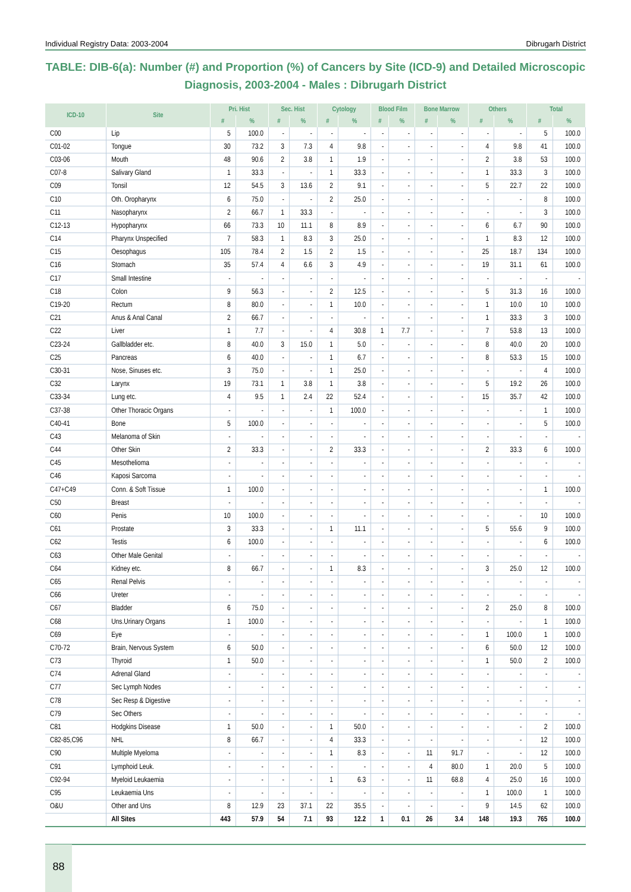Individual Registry Data: 2003-2004 Dibrugarh District
TABLE: DIB-6(a): Number (#) and Proportion (%) of Cancers by Site (ICD-9) and Detailed Microscopic Diagnosis, 2003-2004 - Males : Dibrugarh District
| ICD-10 | Site | Pri. Hist | | Sec. Hist | | Cytology | | Blood Film | | Bone Marrow | | Others | | Total | |
| --- | --- | --- | --- | --- | --- | --- | --- | --- | --- | --- | --- | --- | --- | --- | --- |
| | | # | % | # | % | # | % | # | % | # | % | # | % | # | % |
| C00 | Lip | 5 | 100.0 | - | - | - | - | - | - | - | - | - | - | 5 | 100.0 |
| C01-02 | Tongue | 30 | 73.2 | 3 | 7.3 | 4 | 9.8 | - | - | - | - | 4 | 9.8 | 41 | 100.0 |
| C03-06 | Mouth | 48 | 90.6 | 2 | 3.8 | 1 | 1.9 | - | - | - | - | 2 | 3.8 | 53 | 100.0 |
| C07-8 | Salivary Gland | 1 | 33.3 | - | - | 1 | 33.3 | - | - | - | - | 1 | 33.3 | 3 | 100.0 |
| C09 | Tonsil | 12 | 54.5 | 3 | 13.6 | 2 | 9.1 | - | - | - | - | 5 | 22.7 | 22 | 100.0 |
| C10 | Oth. Oropharynx | 6 | 75.0 | - | - | 2 | 25.0 | - | - | - | - | - | - | 8 | 100.0 |
| C11 | Nasopharynx | 2 | 66.7 | 1 | 33.3 | - | - | - | - | - | - | - | - | 3 | 100.0 |
| C12-13 | Hypopharynx | 66 | 73.3 | 10 | 11.1 | 8 | 8.9 | - | - | - | - | 6 | 6.7 | 90 | 100.0 |
| C14 | Pharynx Unspecified | 7 | 58.3 | 1 | 8.3 | 3 | 25.0 | - | - | - | - | 1 | 8.3 | 12 | 100.0 |
| C15 | Oesophagus | 105 | 78.4 | 2 | 1.5 | 2 | 1.5 | - | - | - | - | 25 | 18.7 | 134 | 100.0 |
| C16 | Stomach | 35 | 57.4 | 4 | 6.6 | 3 | 4.9 | - | - | - | - | 19 | 31.1 | 61 | 100.0 |
| C17 | Small Intestine | - | - | - | - | - | - | - | - | - | - | - | - | - | - |
| C18 | Colon | 9 | 56.3 | - | - | 2 | 12.5 | - | - | - | - | 5 | 31.3 | 16 | 100.0 |
| C19-20 | Rectum | 8 | 80.0 | - | - | 1 | 10.0 | - | - | - | - | 1 | 10.0 | 10 | 100.0 |
| C21 | Anus & Anal Canal | 2 | 66.7 | - | - | - | - | - | - | - | - | 1 | 33.3 | 3 | 100.0 |
| C22 | Liver | 1 | 7.7 | - | - | 4 | 30.8 | 1 | 7.7 | - | - | 7 | 53.8 | 13 | 100.0 |
| C23-24 | Gallbladder etc. | 8 | 40.0 | 3 | 15.0 | 1 | 5.0 | - | - | - | - | 8 | 40.0 | 20 | 100.0 |
| C25 | Pancreas | 6 | 40.0 | - | - | 1 | 6.7 | - | - | - | - | 8 | 53.3 | 15 | 100.0 |
| C30-31 | Nose, Sinuses etc. | 3 | 75.0 | - | - | 1 | 25.0 | - | - | - | - | - | - | 4 | 100.0 |
| C32 | Larynx | 19 | 73.1 | 1 | 3.8 | 1 | 3.8 | - | - | - | - | 5 | 19.2 | 26 | 100.0 |
| C33-34 | Lung etc. | 4 | 9.5 | 1 | 2.4 | 22 | 52.4 | - | - | - | - | 15 | 35.7 | 42 | 100.0 |
| C37-38 | Other Thoracic Organs | - | - | - | - | 1 | 100.0 | - | - | - | - | - | - | 1 | 100.0 |
| C40-41 | Bone | 5 | 100.0 | - | - | - | - | - | - | - | - | - | - | 5 | 100.0 |
| C43 | Melanoma of Skin | - | - | - | - | - | - | - | - | - | - | - | - | - | - |
| C44 | Other Skin | 2 | 33.3 | - | - | 2 | 33.3 | - | - | - | - | 2 | 33.3 | 6 | 100.0 |
| C45 | Mesothelioma | - | - | - | - | - | - | - | - | - | - | - | - | - | - |
| C46 | Kaposi Sarcoma | - | - | - | - | - | - | - | - | - | - | - | - | - | - |
| C47+C49 | Conn. & Soft Tissue | 1 | 100.0 | - | - | - | - | - | - | - | - | - | - | 1 | 100.0 |
| C50 | Breast | - | - | - | - | - | - | - | - | - | - | - | - | - | - |
| C60 | Penis | 10 | 100.0 | - | - | - | - | - | - | - | - | - | - | 10 | 100.0 |
| C61 | Prostate | 3 | 33.3 | - | - | 1 | 11.1 | - | - | - | - | 5 | 55.6 | 9 | 100.0 |
| C62 | Testis | 6 | 100.0 | - | - | - | - | - | - | - | - | - | - | 6 | 100.0 |
| C63 | Other Male Genital | - | - | - | - | - | - | - | - | - | - | - | - | - | - |
| C64 | Kidney etc. | 8 | 66.7 | - | - | 1 | 8.3 | - | - | - | - | 3 | 25.0 | 12 | 100.0 |
| C65 | Renal Pelvis | - | - | - | - | - | - | - | - | - | - | - | - | - | - |
| C66 | Ureter | - | - | - | - | - | - | - | - | - | - | - | - | - | - |
| C67 | Bladder | 6 | 75.0 | - | - | - | - | - | - | - | - | 2 | 25.0 | 8 | 100.0 |
| C68 | Uns.Urinary Organs | 1 | 100.0 | - | - | - | - | - | - | - | - | - | - | 1 | 100.0 |
| C69 | Eye | - | - | - | - | - | - | - | - | - | - | 1 | 100.0 | 1 | 100.0 |
| C70-72 | Brain, Nervous System | 6 | 50.0 | - | - | - | - | - | - | - | - | 6 | 50.0 | 12 | 100.0 |
| C73 | Thyroid | 1 | 50.0 | - | - | - | - | - | - | - | - | 1 | 50.0 | 2 | 100.0 |
| C74 | Adrenal Gland | - | - | - | - | - | - | - | - | - | - | - | - | - | - |
| C77 | Sec Lymph Nodes | - | - | - | - | - | - | - | - | - | - | - | - | - | - |
| C78 | Sec Resp & Digestive | - | - | - | - | - | - | - | - | - | - | - | - | - | - |
| C79 | Sec Others | - | - | - | - | - | - | - | - | - | - | - | - | - | - |
| C81 | Hodgkins Disease | 1 | 50.0 | - | - | 1 | 50.0 | - | - | - | - | - | - | 2 | 100.0 |
| C82-85,C96 | NHL | 8 | 66.7 | - | - | 4 | 33.3 | - | - | - | - | - | - | 12 | 100.0 |
| C90 | Multiple Myeloma | - | - | - | - | 1 | 8.3 | - | - | 11 | 91.7 | - | - | 12 | 100.0 |
| C91 | Lymphoid Leuk. | - | - | - | - | - | - | - | - | 4 | 80.0 | 1 | 20.0 | 5 | 100.0 |
| C92-94 | Myeloid Leukaemia | - | - | - | - | 1 | 6.3 | - | - | 11 | 68.8 | 4 | 25.0 | 16 | 100.0 |
| C95 | Leukaemia Uns | - | - | - | - | - | - | - | - | - | - | 1 | 100.0 | 1 | 100.0 |
| O&U | Other and Uns | 8 | 12.9 | 23 | 37.1 | 22 | 35.5 | - | - | - | - | 9 | 14.5 | 62 | 100.0 |
| | All Sites | 443 | 57.9 | 54 | 7.1 | 93 | 12.2 | 1 | 0.1 | 26 | 3.4 | 148 | 19.3 | 765 | 100.0 |
88